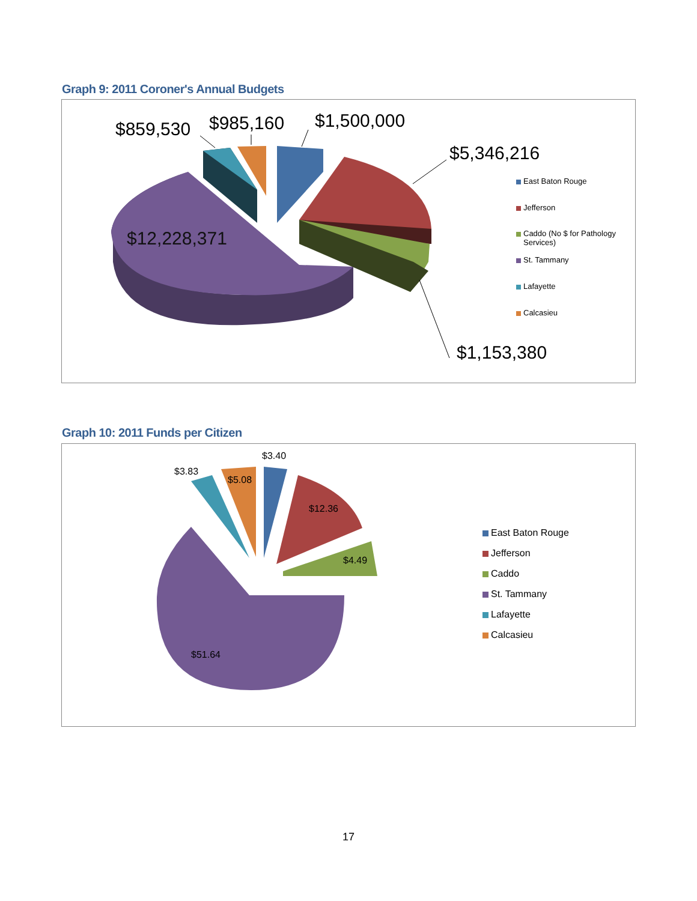Graph 9: 2011 Coroner's Annual Budgets
$859,530 $985,160 $1,500,000
$5,346,216
$12,228,371
$1,153,380
East Baton Rouge
Jefferson
Caddo (No $ for Pathology Services)
St. Tammany
Lafayette
Calcasieu
Graph 10: 2011 Funds per Citizen
$3.40
$3.83
$5.08
$12.36
$4.49
$51.64
East Baton Rouge
Jefferson
Caddo
St. Tammany
Lafayette
Calcasieu
17